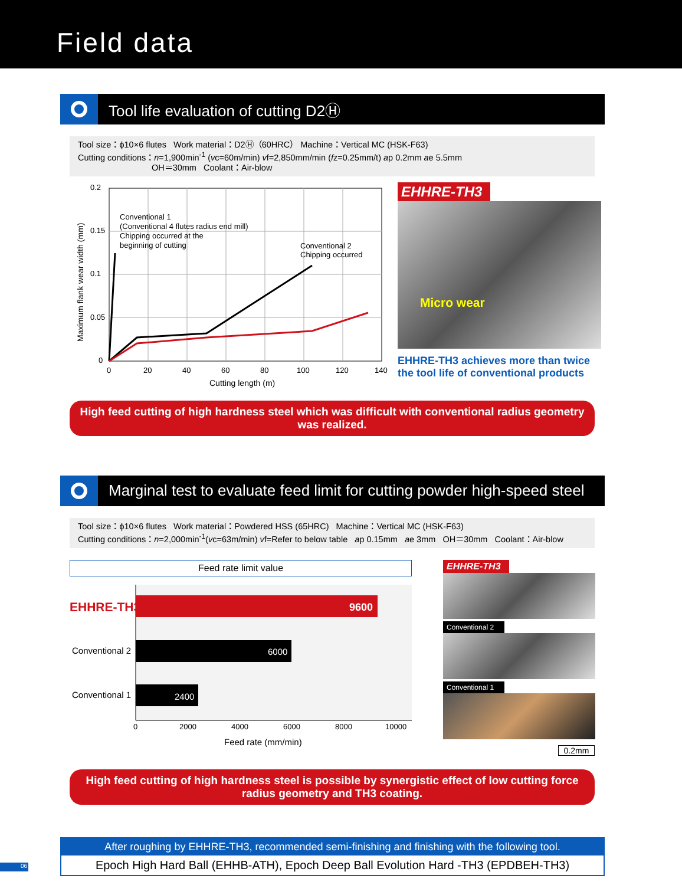Field data
Tool life evaluation of cutting D2Ⓗ
Tool size：ϕ10×6 flutes Work material：D2Ⓗ（60HRC） Machine：Vertical MC (HSK-F63)
Cutting conditions：n=1,900min<sup>-1</sup> (vc=60m/min) vf=2,850mm/min (fz=0.25mm/t) ap 0.2mm ae 5.5mm
OH＝30mm Coolant：Air-blow
0.2
0.15
0.1
0.05
0
0
20
40
60
80
100
120
140
Cutting length (m)
Maximum flank wear width (mm)
Conventional 1
(Conventional 4 flutes radius end mill)
Chipping occurred at the
beginning of cutting
Conventional 2
Chipping occurred
EHHRE-TH3
Micro wear
EHHRE-TH3 achieves more than twice the tool life of conventional products
High feed cutting of high hardness steel which was difficult with conventional radius geometry was realized.
Marginal test to evaluate feed limit for cutting powder high-speed steel
Tool size：ϕ10×6 flutes Work material：Powdered HSS (65HRC) Machine：Vertical MC (HSK-F63)
Cutting conditions：n=2,000min<sup>-1</sup>(vc=63m/min) vf=Refer to below table ap 0.15mm ae 3mm OH＝30mm Coolant：Air-blow
Feed rate limit value
9600
6000
2400
EHHRE-TH3
Conventional 2
Conventional 1
0
2000
4000
6000
8000
10000
Feed rate (mm/min)
EHHRE-TH3
Conventional 2 Conventional 1
0.2mm
High feed cutting of high hardness steel is possible by synergistic effect of low cutting force radius geometry and TH3 coating.
After roughing by EHHRE-TH3, recommended semi-finishing and finishing with the following tool.
Epoch High Hard Ball (EHHB-ATH), Epoch Deep Ball Evolution Hard -TH3 (EPDBEH-TH3)
06